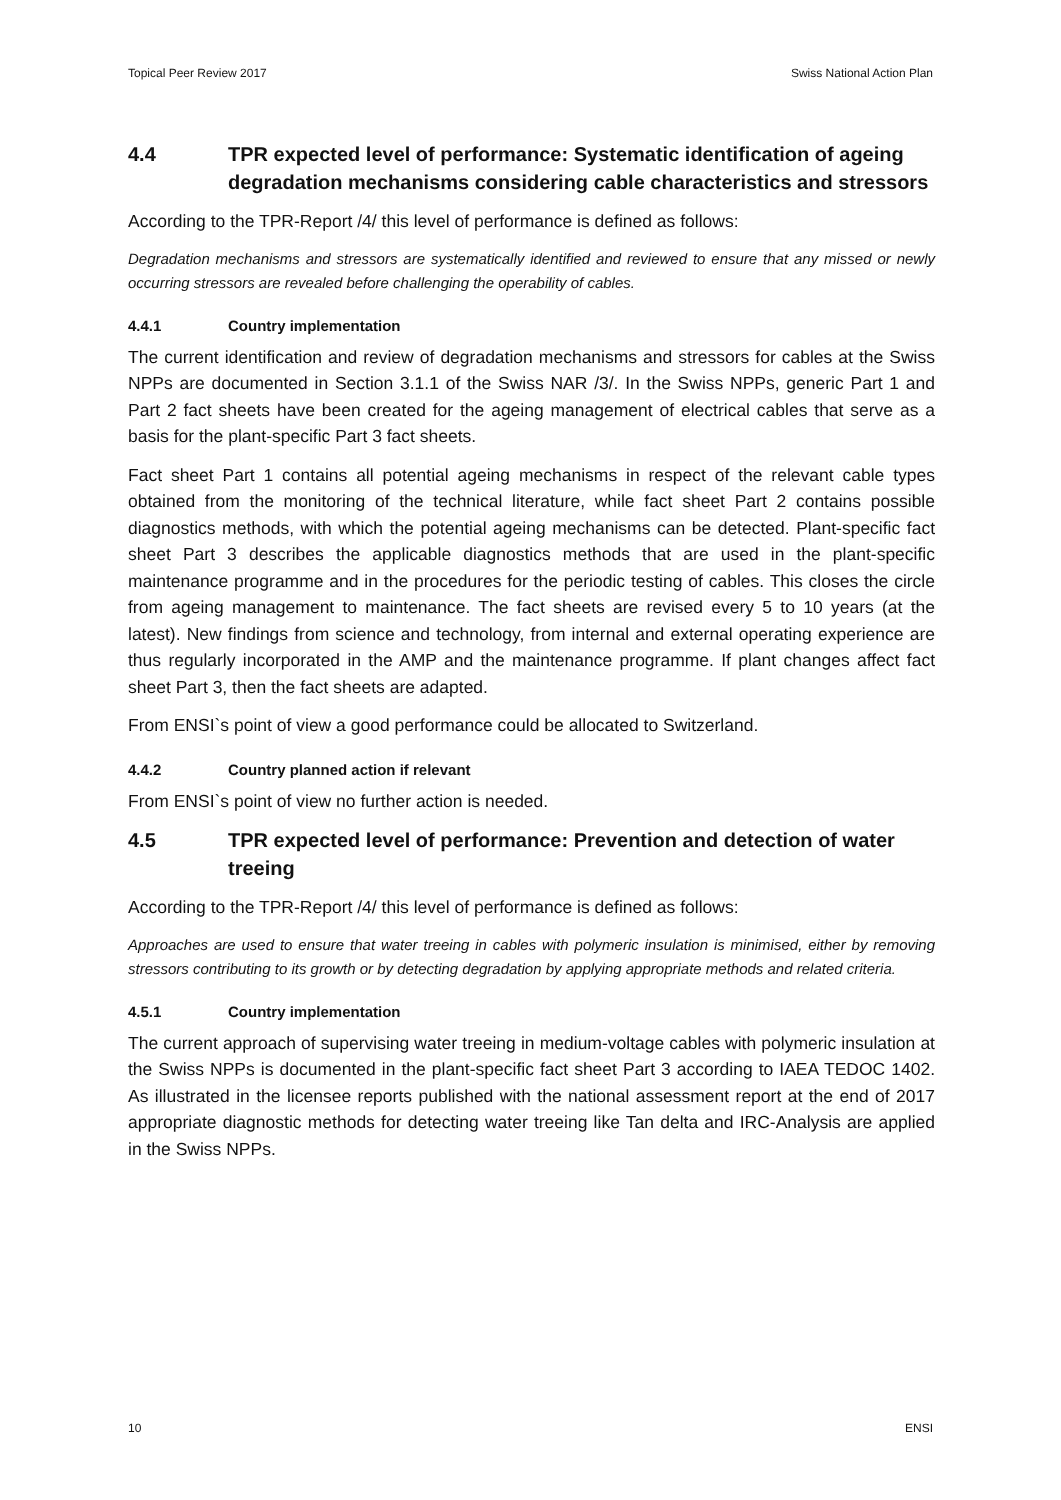Topical Peer Review 2017 Swiss National Action Plan
4.4 TPR expected level of performance: Systematic identification of ageing degradation mechanisms considering cable characteristics and stressors
According to the TPR-Report /4/ this level of performance is defined as follows:
Degradation mechanisms and stressors are systematically identified and reviewed to ensure that any missed or newly occurring stressors are revealed before challenging the operability of cables.
4.4.1 Country implementation
The current identification and review of degradation mechanisms and stressors for cables at the Swiss NPPs are documented in Section 3.1.1 of the Swiss NAR /3/. In the Swiss NPPs, generic Part 1 and Part 2 fact sheets have been created for the ageing management of electrical cables that serve as a basis for the plant-specific Part 3 fact sheets.
Fact sheet Part 1 contains all potential ageing mechanisms in respect of the relevant cable types obtained from the monitoring of the technical literature, while fact sheet Part 2 contains possible diagnostics methods, with which the potential ageing mechanisms can be detected. Plant-specific fact sheet Part 3 describes the applicable diagnostics methods that are used in the plant-specific maintenance programme and in the procedures for the periodic testing of cables. This closes the circle from ageing management to maintenance. The fact sheets are revised every 5 to 10 years (at the latest). New findings from science and technology, from internal and external operating experience are thus regularly incorporated in the AMP and the maintenance programme. If plant changes affect fact sheet Part 3, then the fact sheets are adapted.
From ENSI`s point of view a good performance could be allocated to Switzerland.
4.4.2 Country planned action if relevant
From ENSI`s point of view no further action is needed.
4.5 TPR expected level of performance: Prevention and detection of water treeing
According to the TPR-Report /4/ this level of performance is defined as follows:
Approaches are used to ensure that water treeing in cables with polymeric insulation is minimised, either by removing stressors contributing to its growth or by detecting degradation by applying appropriate methods and related criteria.
4.5.1 Country implementation
The current approach of supervising water treeing in medium-voltage cables with polymeric insulation at the Swiss NPPs is documented in the plant-specific fact sheet Part 3 according to IAEA TEDOC 1402. As illustrated in the licensee reports published with the national assessment report at the end of 2017 appropriate diagnostic methods for detecting water treeing like Tan delta and IRC-Analysis are applied in the Swiss NPPs.
10 ENSI